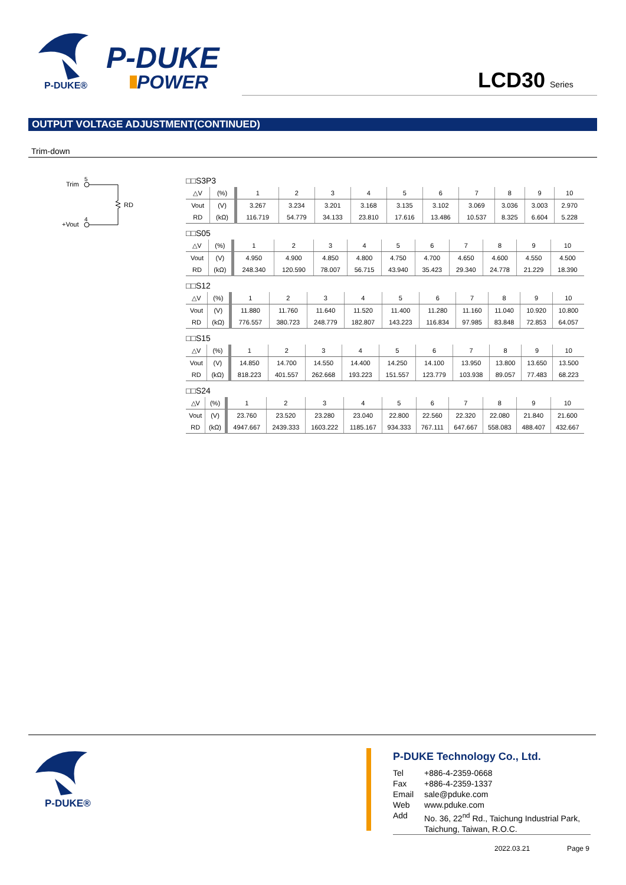P-DUKE®
P-DUKE
POWER
LCD30 Series
OUTPUT VOLTAGE ADJUSTMENT(CONTINUED)
Trim-down
Trim
5
+Vout
4
RD
□□S3P3
| △V | (%) | 1 | 2 | 3 | 4 | 5 | 6 | 7 | 8 | 9 | 10 |
| --- | --- | --- | --- | --- | --- | --- | --- | --- | --- | --- | --- |
| Vout | (V) | 3.267 | 3.234 | 3.201 | 3.168 | 3.135 | 3.102 | 3.069 | 3.036 | 3.003 | 2.970 |
| RD | (kΩ) | 116.719 | 54.779 | 34.133 | 23.810 | 17.616 | 13.486 | 10.537 | 8.325 | 6.604 | 5.228 |
□□S05
| △V | (%) | 1 | 2 | 3 | 4 | 5 | 6 | 7 | 8 | 9 | 10 |
| --- | --- | --- | --- | --- | --- | --- | --- | --- | --- | --- | --- |
| Vout | (V) | 4.950 | 4.900 | 4.850 | 4.800 | 4.750 | 4.700 | 4.650 | 4.600 | 4.550 | 4.500 |
| RD | (kΩ) | 248.340 | 120.590 | 78.007 | 56.715 | 43.940 | 35.423 | 29.340 | 24.778 | 21.229 | 18.390 |
□□S12
| △V | (%) | 1 | 2 | 3 | 4 | 5 | 6 | 7 | 8 | 9 | 10 |
| --- | --- | --- | --- | --- | --- | --- | --- | --- | --- | --- | --- |
| Vout | (V) | 11.880 | 11.760 | 11.640 | 11.520 | 11.400 | 11.280 | 11.160 | 11.040 | 10.920 | 10.800 |
| RD | (kΩ) | 776.557 | 380.723 | 248.779 | 182.807 | 143.223 | 116.834 | 97.985 | 83.848 | 72.853 | 64.057 |
□□S15
| △V | (%) | 1 | 2 | 3 | 4 | 5 | 6 | 7 | 8 | 9 | 10 |
| --- | --- | --- | --- | --- | --- | --- | --- | --- | --- | --- | --- |
| Vout | (V) | 14.850 | 14.700 | 14.550 | 14.400 | 14.250 | 14.100 | 13.950 | 13.800 | 13.650 | 13.500 |
| RD | (kΩ) | 818.223 | 401.557 | 262.668 | 193.223 | 151.557 | 123.779 | 103.938 | 89.057 | 77.483 | 68.223 |
□□S24
| △V | (%) | 1 | 2 | 3 | 4 | 5 | 6 | 7 | 8 | 9 | 10 |
| --- | --- | --- | --- | --- | --- | --- | --- | --- | --- | --- | --- |
| Vout | (V) | 23.760 | 23.520 | 23.280 | 23.040 | 22.800 | 22.560 | 22.320 | 22.080 | 21.840 | 21.600 |
| RD | (kΩ) | 4947.667 | 2439.333 | 1603.222 | 1185.167 | 934.333 | 767.111 | 647.667 | 558.083 | 488.407 | 432.667 |
P-DUKE®
P-DUKE Technology Co., Ltd.
| Tel | +886-4-2359-0668 |
| Fax | +886-4-2359-1337 |
| Email | sale@pduke.com |
| Web | www.pduke.com |
| Add | No. 36, 22<sup>nd</sup> Rd., Taichung Industrial Park, Taichung, Taiwan, R.O.C. |
2022.03.21 Page 9